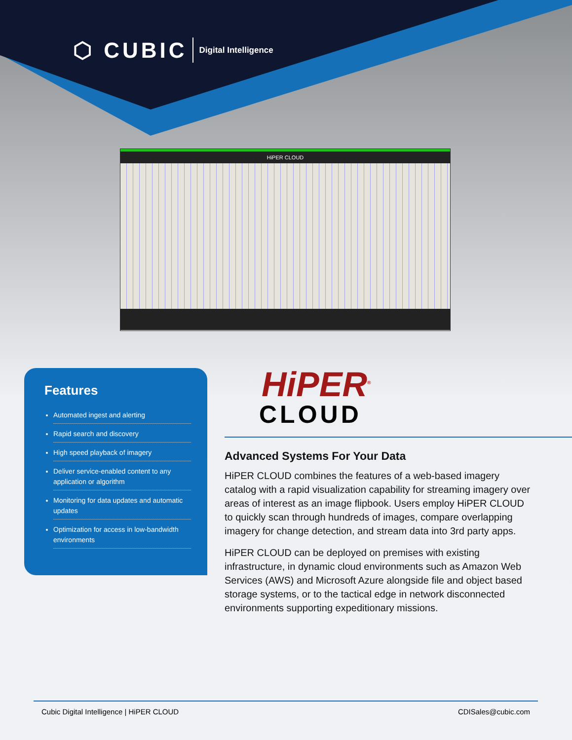⬡ CUBIC Digital Intelligence
HiPER CLOUD
Features
Automated ingest and alerting
Rapid search and discovery
High speed playback of imagery
Deliver service-enabled content to any application or algorithm
Monitoring for data updates and automatic updates
Optimization for access in low-bandwidth environments
HiPER<sup>®</sup>
CLOUD
Advanced Systems For Your Data
HiPER CLOUD combines the features of a web-based imagery catalog with a rapid visualization capability for streaming imagery over areas of interest as an image flipbook. Users employ HiPER CLOUD to quickly scan through hundreds of images, compare overlapping imagery for change detection, and stream data into 3rd party apps.
HiPER CLOUD can be deployed on premises with existing infrastructure, in dynamic cloud environments such as Amazon Web Services (AWS) and Microsoft Azure alongside file and object based storage systems, or to the tactical edge in network disconnected environments supporting expeditionary missions.
Cubic Digital Intelligence | HiPER CLOUD CDISales@cubic.com